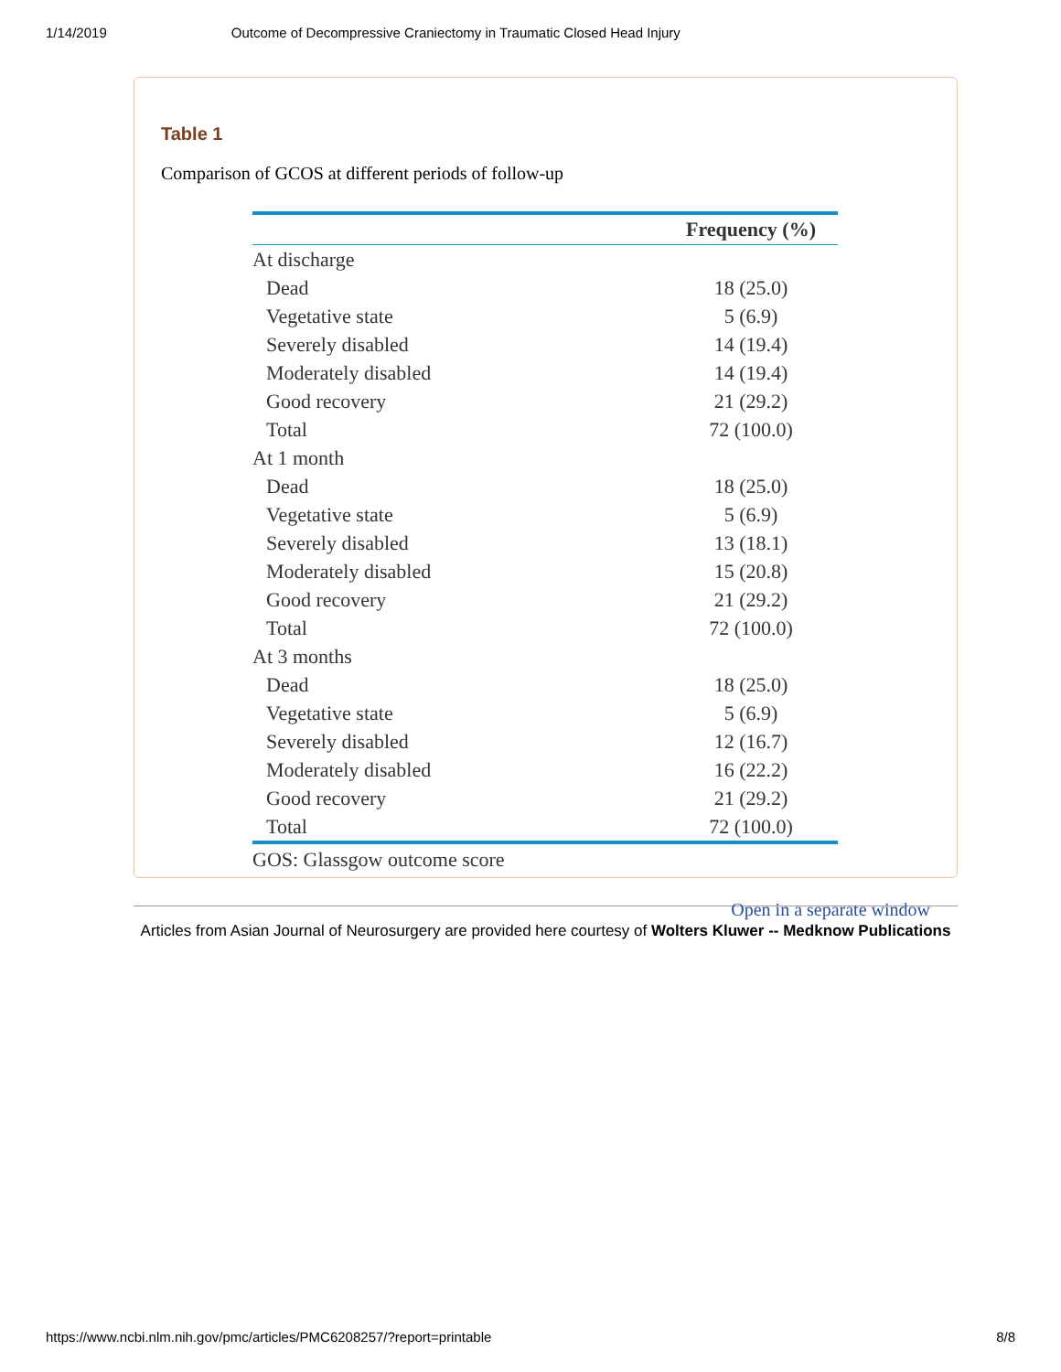1/14/2019 Outcome of Decompressive Craniectomy in Traumatic Closed Head Injury
Table 1
Comparison of GCOS at different periods of follow-up
| | Frequency (%) |
| --- | --- |
| At discharge | |
| Dead | 18 (25.0) |
| Vegetative state | 5 (6.9) |
| Severely disabled | 14 (19.4) |
| Moderately disabled | 14 (19.4) |
| Good recovery | 21 (29.2) |
| Total | 72 (100.0) |
| At 1 month | |
| Dead | 18 (25.0) |
| Vegetative state | 5 (6.9) |
| Severely disabled | 13 (18.1) |
| Moderately disabled | 15 (20.8) |
| Good recovery | 21 (29.2) |
| Total | 72 (100.0) |
| At 3 months | |
| Dead | 18 (25.0) |
| Vegetative state | 5 (6.9) |
| Severely disabled | 12 (16.7) |
| Moderately disabled | 16 (22.2) |
| Good recovery | 21 (29.2) |
| Total | 72 (100.0) |
GOS: Glassgow outcome score
Open in a separate window
Articles from Asian Journal of Neurosurgery are provided here courtesy of Wolters Kluwer -- Medknow Publications
https://www.ncbi.nlm.nih.gov/pmc/articles/PMC6208257/?report=printable 8/8